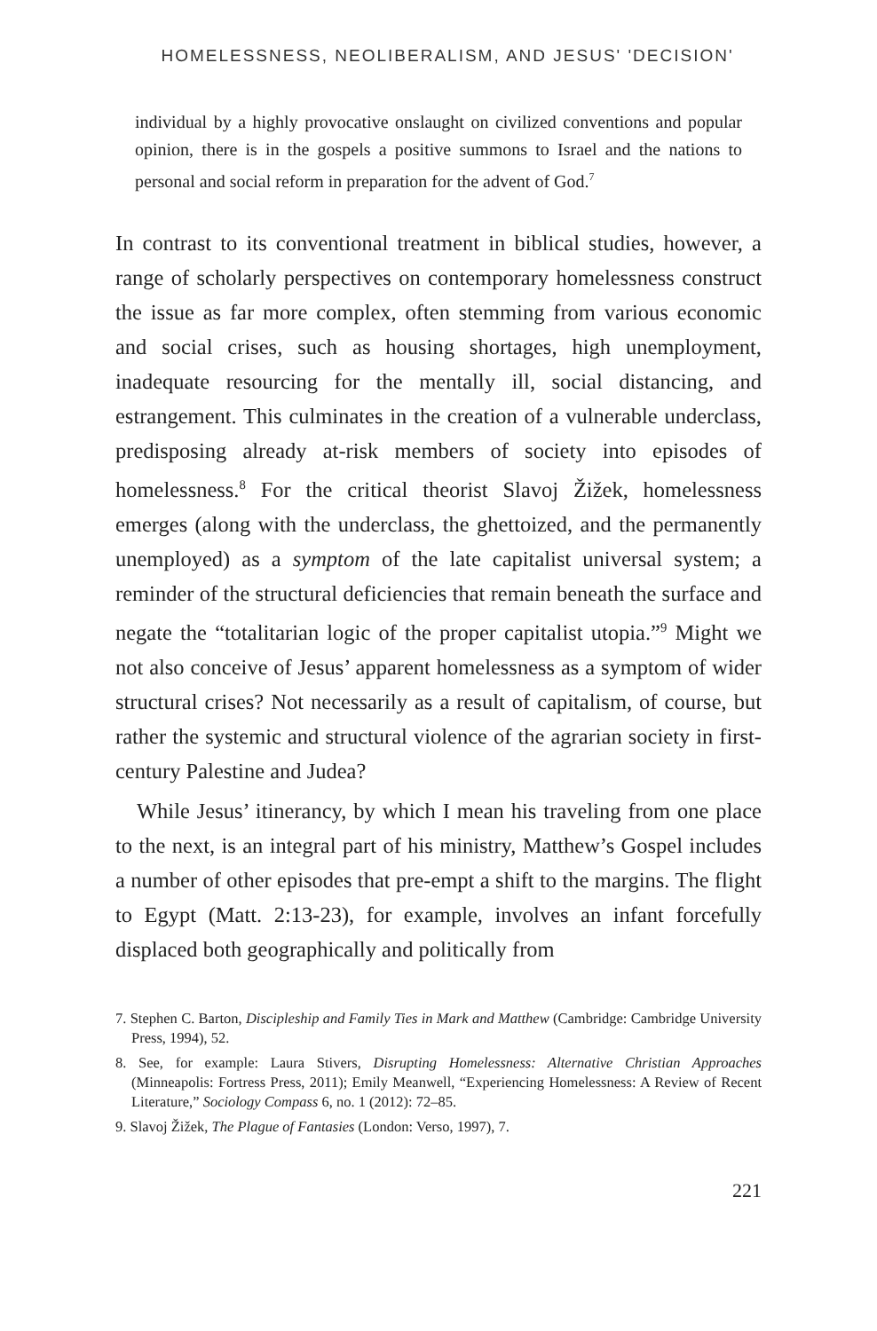HOMELESSNESS, NEOLIBERALISM, AND JESUS' 'DECISION'
individual by a highly provocative onslaught on civilized conventions and popular opinion, there is in the gospels a positive summons to Israel and the nations to personal and social reform in preparation for the advent of God.<sup>7</sup>
In contrast to its conventional treatment in biblical studies, however, a range of scholarly perspectives on contemporary homelessness construct the issue as far more complex, often stemming from various economic and social crises, such as housing shortages, high unemployment, inadequate resourcing for the mentally ill, social distancing, and estrangement. This culminates in the creation of a vulnerable underclass, predisposing already at-risk members of society into episodes of homelessness.<sup>8</sup> For the critical theorist Slavoj Žižek, homelessness emerges (along with the underclass, the ghettoized, and the permanently unemployed) as a symptom of the late capitalist universal system; a reminder of the structural deficiencies that remain beneath the surface and negate the “totalitarian logic of the proper capitalist utopia.”<sup>9</sup> Might we not also conceive of Jesus’ apparent homelessness as a symptom of wider structural crises? Not necessarily as a result of capitalism, of course, but rather the systemic and structural violence of the agrarian society in first-century Palestine and Judea?
While Jesus’ itinerancy, by which I mean his traveling from one place to the next, is an integral part of his ministry, Matthew’s Gospel includes a number of other episodes that pre-empt a shift to the margins. The flight to Egypt (Matt. 2:13-23), for example, involves an infant forcefully displaced both geographically and politically from
7. Stephen C. Barton, Discipleship and Family Ties in Mark and Matthew (Cambridge: Cambridge University Press, 1994), 52.
8. See, for example: Laura Stivers, Disrupting Homelessness: Alternative Christian Approaches (Minneapolis: Fortress Press, 2011); Emily Meanwell, “Experiencing Homelessness: A Review of Recent Literature,” Sociology Compass 6, no. 1 (2012): 72–85.
9. Slavoj Žižek, The Plague of Fantasies (London: Verso, 1997), 7.
221